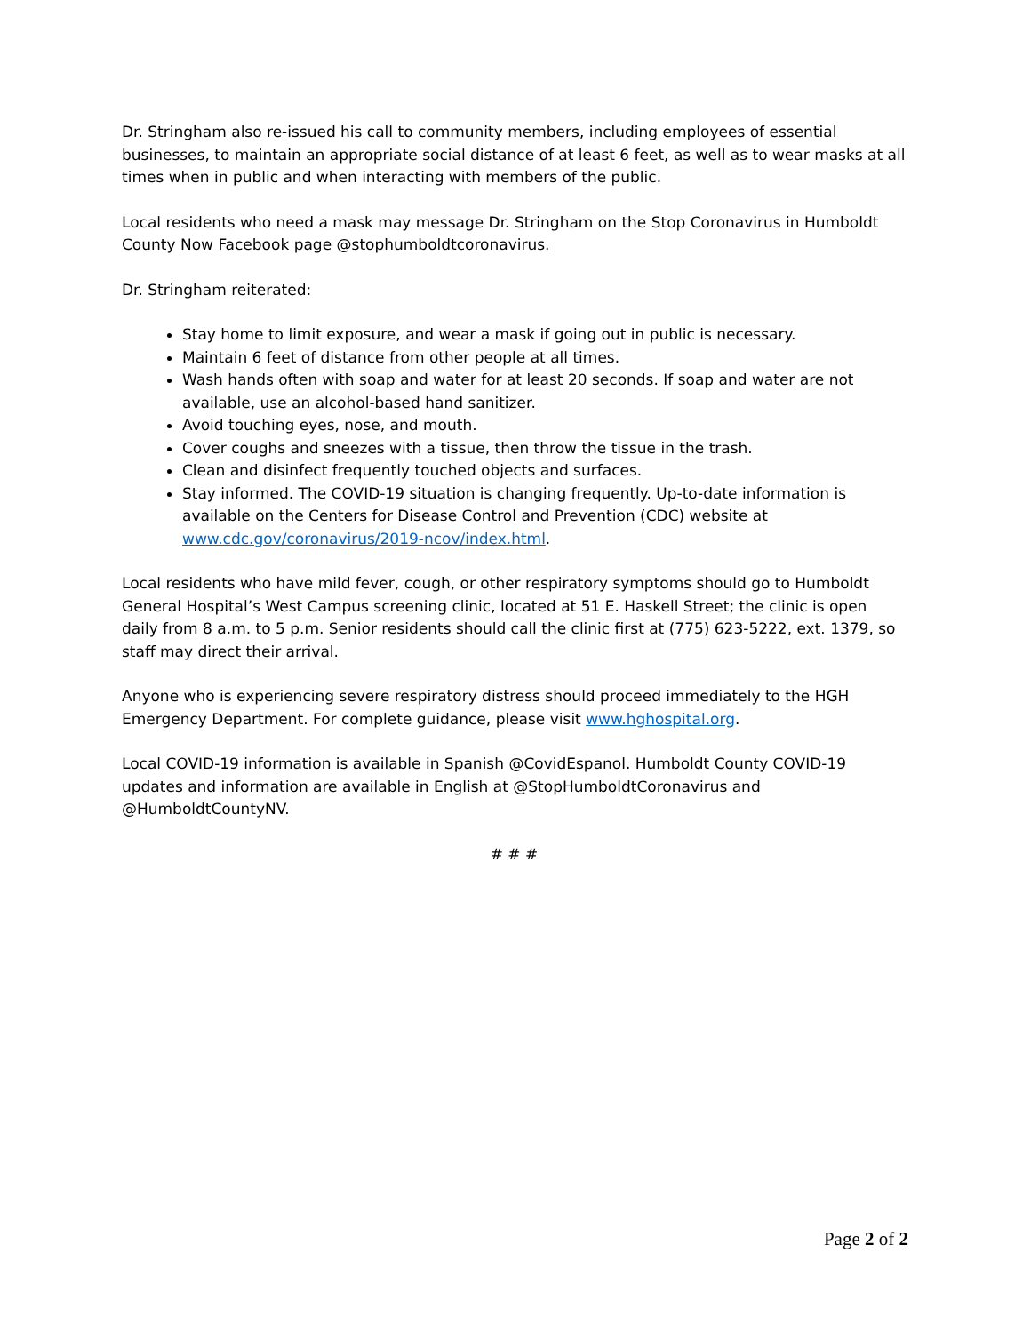Dr. Stringham also re-issued his call to community members, including employees of essential businesses, to maintain an appropriate social distance of at least 6 feet, as well as to wear masks at all times when in public and when interacting with members of the public.
Local residents who need a mask may message Dr. Stringham on the Stop Coronavirus in Humboldt County Now Facebook page @stophumboldtcoronavirus.
Dr. Stringham reiterated:
Stay home to limit exposure, and wear a mask if going out in public is necessary.
Maintain 6 feet of distance from other people at all times.
Wash hands often with soap and water for at least 20 seconds. If soap and water are not available, use an alcohol-based hand sanitizer.
Avoid touching eyes, nose, and mouth.
Cover coughs and sneezes with a tissue, then throw the tissue in the trash.
Clean and disinfect frequently touched objects and surfaces.
Stay informed. The COVID-19 situation is changing frequently. Up-to-date information is available on the Centers for Disease Control and Prevention (CDC) website at www.cdc.gov/coronavirus/2019-ncov/index.html.
Local residents who have mild fever, cough, or other respiratory symptoms should go to Humboldt General Hospital’s West Campus screening clinic, located at 51 E. Haskell Street; the clinic is open daily from 8 a.m. to 5 p.m. Senior residents should call the clinic first at (775) 623-5222, ext. 1379, so staff may direct their arrival.
Anyone who is experiencing severe respiratory distress should proceed immediately to the HGH Emergency Department. For complete guidance, please visit www.hghospital.org.
Local COVID-19 information is available in Spanish @CovidEspanol. Humboldt County COVID-19 updates and information are available in English at @StopHumboldtCoronavirus and @HumboldtCountyNV.
# # #
Page 2 of 2